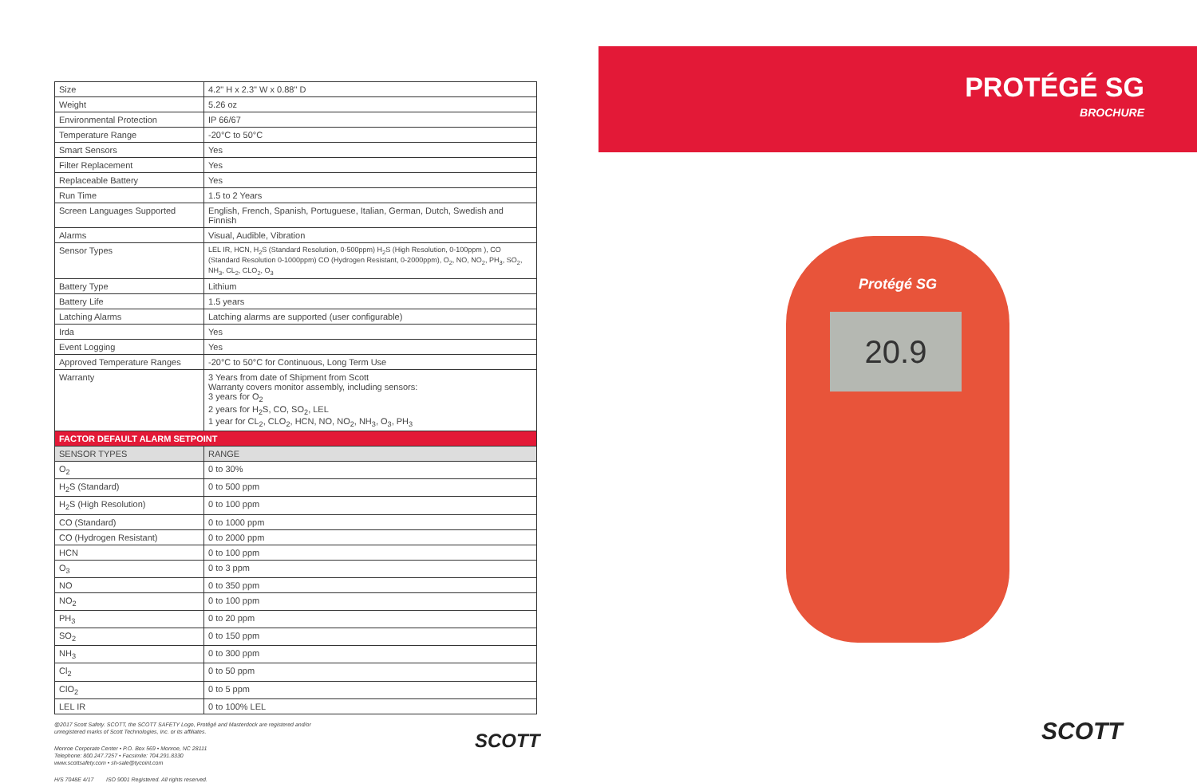| Size | 4.2" H x 2.3" W x 0.88" D |
| Weight | 5.26 oz |
| Environmental Protection | IP 66/67 |
| Temperature Range | -20°C to 50°C |
| Smart Sensors | Yes |
| Filter Replacement | Yes |
| Replaceable Battery | Yes |
| Run Time | 1.5 to 2 Years |
| Screen Languages Supported | English, French, Spanish, Portuguese, Italian, German, Dutch, Swedish and Finnish |
| Alarms | Visual, Audible, Vibration |
| Sensor Types | LEL IR, HCN, H<sub>2</sub>S (Standard Resolution, 0-500ppm) H<sub>2</sub>S (High Resolution, 0-100ppm ), CO (Standard Resolution 0-1000ppm) CO (Hydrogen Resistant, 0-2000ppm), O<sub>2</sub>, NO, NO<sub>2</sub>, PH<sub>3</sub>, SO<sub>2</sub>, NH<sub>3</sub>, CL<sub>2</sub>, CLO<sub>2</sub>, O<sub>3</sub> |
| Battery Type | Lithium |
| Battery Life | 1.5 years |
| Latching Alarms | Latching alarms are supported (user configurable) |
| Irda | Yes |
| Event Logging | Yes |
| Approved Temperature Ranges | -20°C to 50°C for Continuous, Long Term Use |
| Warranty | 3 Years from date of Shipment from Scott Warranty covers monitor assembly, including sensors: 3 years for O<sub>2</sub> 2 years for H<sub>2</sub>S, CO, SO<sub>2</sub>, LEL 1 year for CL<sub>2</sub>, CLO<sub>2</sub>, HCN, NO, NO<sub>2</sub>, NH<sub>3</sub>, O<sub>3</sub>, PH<sub>3</sub> |
| FACTOR DEFAULT ALARM SETPOINT | |
| SENSOR TYPES | RANGE |
| O<sub>2</sub> | 0 to 30% |
| H<sub>2</sub>S (Standard) | 0 to 500 ppm |
| H<sub>2</sub>S (High Resolution) | 0 to 100 ppm |
| CO (Standard) | 0 to 1000 ppm |
| CO (Hydrogen Resistant) | 0 to 2000 ppm |
| HCN | 0 to 100 ppm |
| O<sub>3</sub> | 0 to 3 ppm |
| NO | 0 to 350 ppm |
| NO<sub>2</sub> | 0 to 100 ppm |
| PH<sub>3</sub> | 0 to 20 ppm |
| SO<sub>2</sub> | 0 to 150 ppm |
| NH<sub>3</sub> | 0 to 300 ppm |
| Cl<sub>2</sub> | 0 to 50 ppm |
| ClO<sub>2</sub> | 0 to 5 ppm |
| LEL IR | 0 to 100% LEL |
@2017 Scott Safety. SCOTT, the SCOTT SAFETY Logo, Protégé and Masterdock are registered and/or
unregistered marks of Scott Technologies, Inc. or its affiliates.
Monroe Corporate Center • P.O. Box 569 • Monroe, NC 28111
Telephone: 800.247.7257 • Facsimile: 704.291.8330
www.scottsafety.com • sh-sale@tycoint.com
H/S 7048E 4/17 ISO 9001 Registered. All rights reserved.
SCOTT
PROTÉGÉ SG
BROCHURE
Protégé SG
20.9
SCOTT